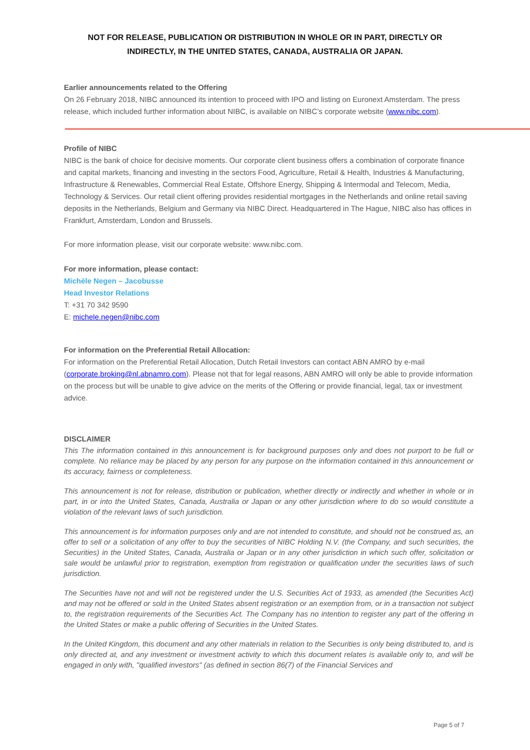NOT FOR RELEASE, PUBLICATION OR DISTRIBUTION IN WHOLE OR IN PART, DIRECTLY OR
INDIRECTLY, IN THE UNITED STATES, CANADA, AUSTRALIA OR JAPAN.
Earlier announcements related to the Offering
On 26 February 2018, NIBC announced its intention to proceed with IPO and listing on Euronext Amsterdam. The press release, which included further information about NIBC, is available on NIBC’s corporate website (www.nibc.com).
Profile of NIBC
NIBC is the bank of choice for decisive moments. Our corporate client business offers a combination of corporate finance and capital markets, financing and investing in the sectors Food, Agriculture, Retail & Health, Industries & Manufacturing, Infrastructure & Renewables, Commercial Real Estate, Offshore Energy, Shipping & Intermodal and Telecom, Media, Technology & Services. Our retail client offering provides residential mortgages in the Netherlands and online retail saving deposits in the Netherlands, Belgium and Germany via NIBC Direct. Headquartered in The Hague, NIBC also has offices in Frankfurt, Amsterdam, London and Brussels.
For more information please, visit our corporate website: www.nibc.com.
For more information, please contact:
Michèle Negen – Jacobusse
Head Investor Relations
T: +31 70 342 9590
E: michele.negen@nibc.com
For information on the Preferential Retail Allocation:
For information on the Preferential Retail Allocation, Dutch Retail Investors can contact ABN AMRO by e-mail (corporate.broking@nl.abnamro.com). Please not that for legal reasons, ABN AMRO will only be able to provide information on the process but will be unable to give advice on the merits of the Offering or provide financial, legal, tax or investment advice.
DISCLAIMER
This The information contained in this announcement is for background purposes only and does not purport to be full or complete. No reliance may be placed by any person for any purpose on the information contained in this announcement or its accuracy, fairness or completeness.
This announcement is not for release, distribution or publication, whether directly or indirectly and whether in whole or in part, in or into the United States, Canada, Australia or Japan or any other jurisdiction where to do so would constitute a violation of the relevant laws of such jurisdiction.
This announcement is for information purposes only and are not intended to constitute, and should not be construed as, an offer to sell or a solicitation of any offer to buy the securities of NIBC Holding N.V. (the Company, and such securities, the Securities) in the United States, Canada, Australia or Japan or in any other jurisdiction in which such offer, solicitation or sale would be unlawful prior to registration, exemption from registration or qualification under the securities laws of such jurisdiction.
The Securities have not and will not be registered under the U.S. Securities Act of 1933, as amended (the Securities Act) and may not be offered or sold in the United States absent registration or an exemption from, or in a transaction not subject to, the registration requirements of the Securities Act. The Company has no intention to register any part of the offering in the United States or make a public offering of Securities in the United States.
In the United Kingdom, this document and any other materials in relation to the Securities is only being distributed to, and is only directed at, and any investment or investment activity to which this document relates is available only to, and will be engaged in only with, "qualified investors" (as defined in section 86(7) of the Financial Services and
Page 5 of 7